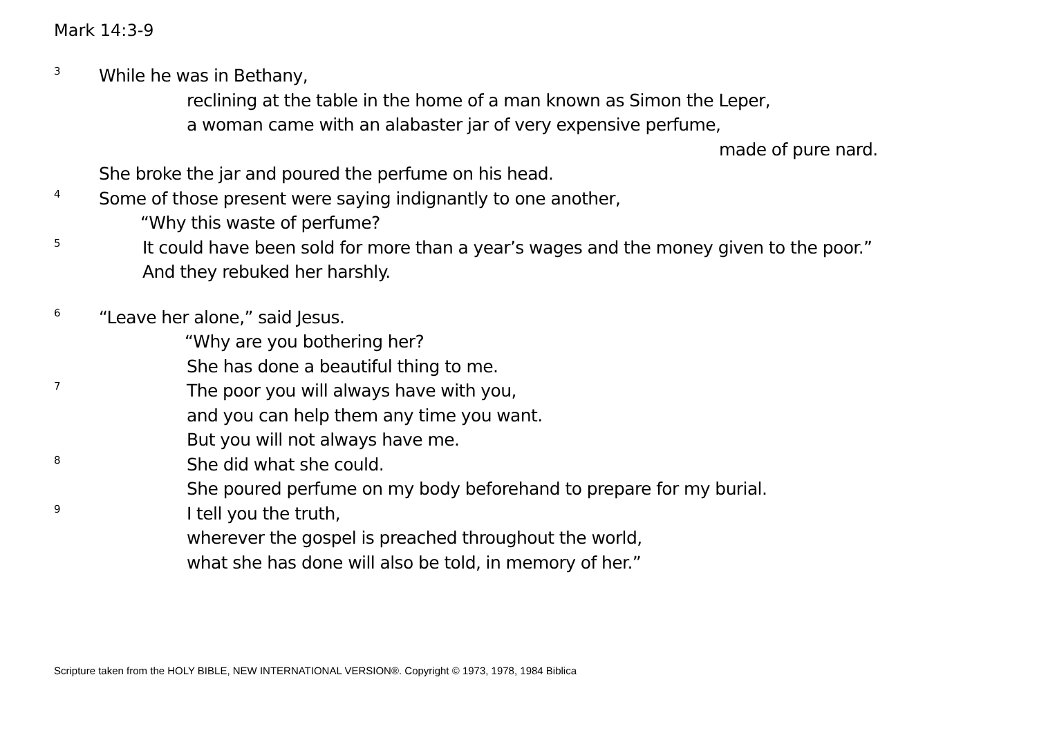Mark 14:3-9
3 While he was in Bethany,
reclining at the table in the home of a man known as Simon the Leper,
a woman came with an alabaster jar of very expensive perfume,
made of pure nard.
She broke the jar and poured the perfume on his head.
4 Some of those present were saying indignantly to one another,
“Why this waste of perfume?
5 It could have been sold for more than a year’s wages and the money given to the poor.”
And they rebuked her harshly.
6 “Leave her alone,” said Jesus.
“Why are you bothering her?
She has done a beautiful thing to me.
7 The poor you will always have with you,
and you can help them any time you want.
But you will not always have me.
8 She did what she could.
She poured perfume on my body beforehand to prepare for my burial.
9 I tell you the truth,
wherever the gospel is preached throughout the world,
what she has done will also be told, in memory of her.”
Scripture taken from the HOLY BIBLE, NEW INTERNATIONAL VERSION®. Copyright © 1973, 1978, 1984 Biblica